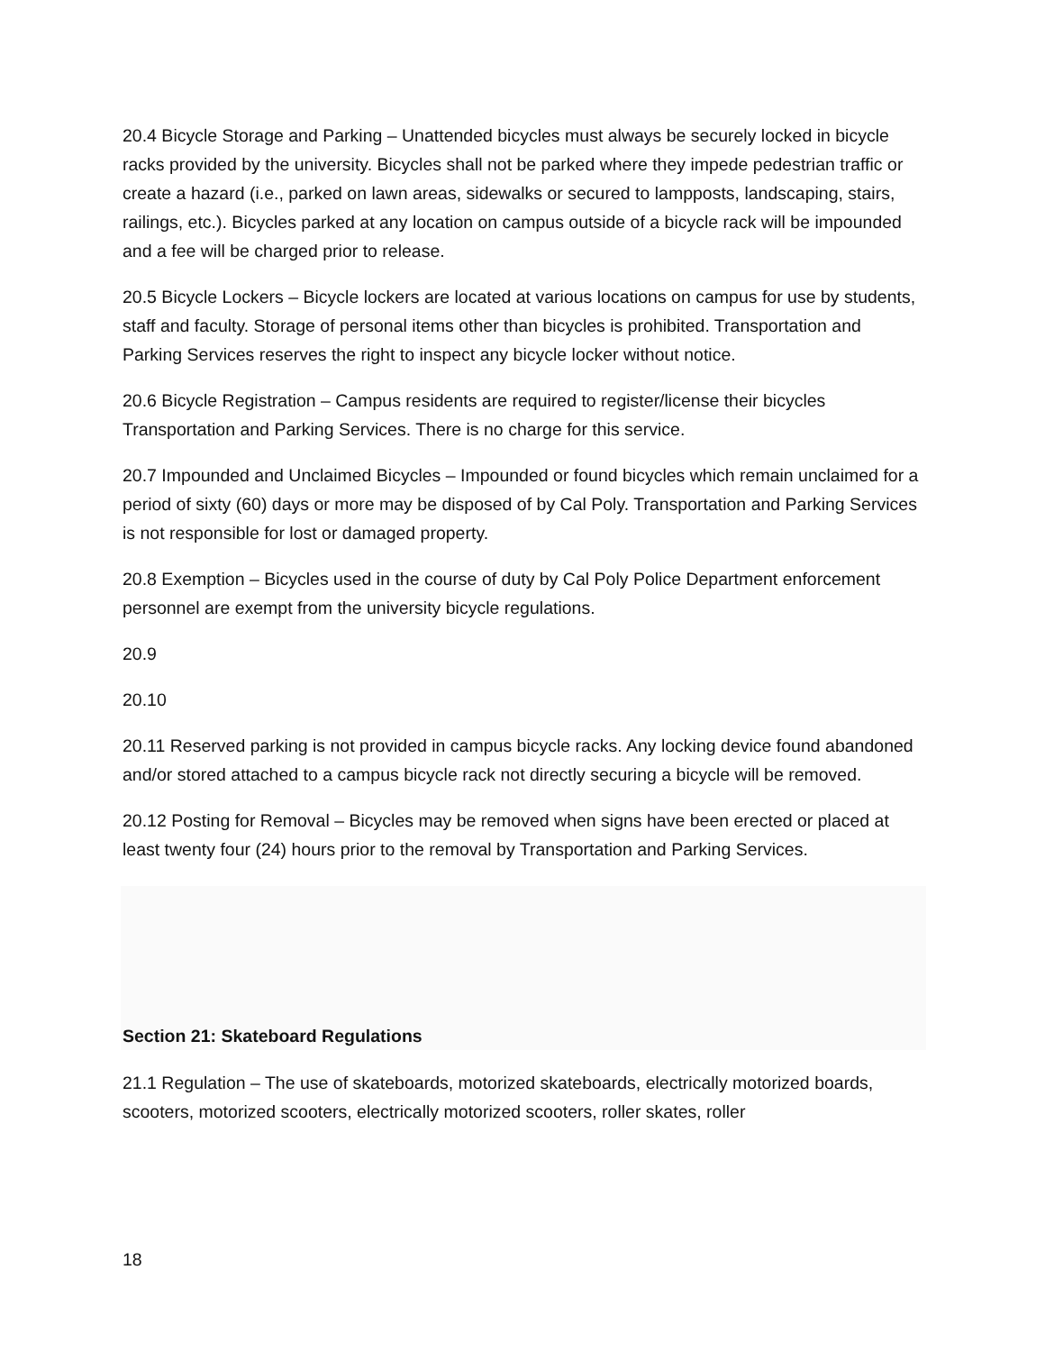20.4 Bicycle Storage and Parking – Unattended bicycles must always be securely locked in bicycle racks provided by the university. Bicycles shall not be parked where they impede pedestrian traffic or create a hazard (i.e., parked on lawn areas, sidewalks or secured to lampposts, landscaping, stairs, railings, etc.). Bicycles parked at any location on campus outside of a bicycle rack will be impounded and a fee will be charged prior to release.
20.5 Bicycle Lockers – Bicycle lockers are located at various locations on campus for use by students, staff and faculty. Storage of personal items other than bicycles is prohibited. Transportation and Parking Services reserves the right to inspect any bicycle locker without notice.
20.6 Bicycle Registration – Campus residents are required to register/license their bicycles Transportation and Parking Services. There is no charge for this service.
20.7 Impounded and Unclaimed Bicycles – Impounded or found bicycles which remain unclaimed for a period of sixty (60) days or more may be disposed of by Cal Poly. Transportation and Parking Services is not responsible for lost or damaged property.
20.8 Exemption – Bicycles used in the course of duty by Cal Poly Police Department enforcement personnel are exempt from the university bicycle regulations.
20.9
20.10
20.11 Reserved parking is not provided in campus bicycle racks. Any locking device found abandoned and/or stored attached to a campus bicycle rack not directly securing a bicycle will be removed.
20.12 Posting for Removal – Bicycles may be removed when signs have been erected or placed at least twenty four (24) hours prior to the removal by Transportation and Parking Services.
Section 21: Skateboard Regulations
21.1 Regulation – The use of skateboards, motorized skateboards, electrically motorized boards, scooters, motorized scooters, electrically motorized scooters, roller skates, roller
18